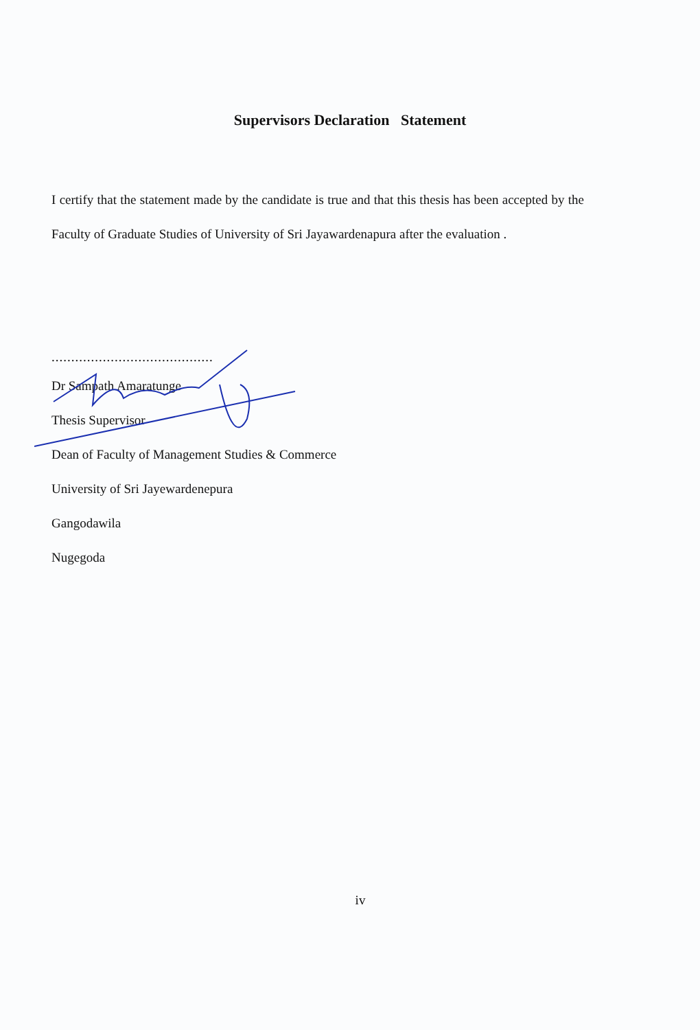Supervisors Declaration Statement
I certify that the statement made by the candidate is true and that this thesis has been accepted by the Faculty of Graduate Studies of University of Sri Jayawardenapura after the evaluation .
.........................................
Dr Sampath Amaratunge
Thesis Supervisor
Dean of Faculty of Management Studies & Commerce
University of Sri Jayewardenepura
Gangodawila
Nugegoda
iv